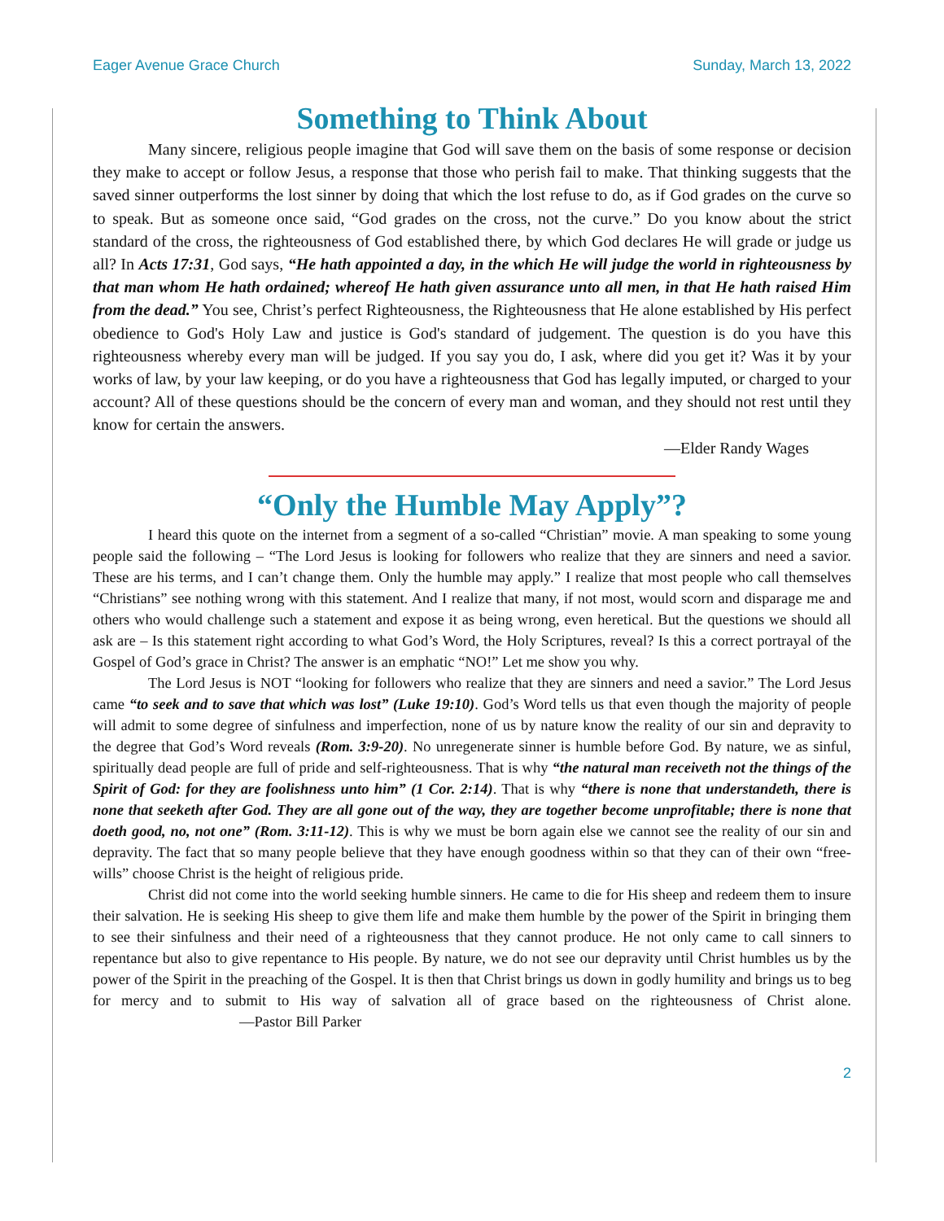Eager Avenue Grace Church Sunday, March 13, 2022
Something to Think About
Many sincere, religious people imagine that God will save them on the basis of some response or decision they make to accept or follow Jesus, a response that those who perish fail to make. That thinking suggests that the saved sinner outperforms the lost sinner by doing that which the lost refuse to do, as if God grades on the curve so to speak. But as someone once said, “God grades on the cross, not the curve.” Do you know about the strict standard of the cross, the righteousness of God established there, by which God declares He will grade or judge us all? In Acts 17:31, God says, “He hath appointed a day, in the which He will judge the world in righteousness by that man whom He hath ordained; whereof He hath given assurance unto all men, in that He hath raised Him from the dead.” You see, Christ’s perfect Righteousness, the Righteousness that He alone established by His perfect obedience to God's Holy Law and justice is God's standard of judgement. The question is do you have this righteousness whereby every man will be judged. If you say you do, I ask, where did you get it? Was it by your works of law, by your law keeping, or do you have a righteousness that God has legally imputed, or charged to your account? All of these questions should be the concern of every man and woman, and they should not rest until they know for certain the answers.
—Elder Randy Wages
“Only the Humble May Apply”?
I heard this quote on the internet from a segment of a so-called “Christian” movie. A man speaking to some young people said the following – “The Lord Jesus is looking for followers who realize that they are sinners and need a savior. These are his terms, and I can’t change them. Only the humble may apply.” I realize that most people who call themselves “Christians” see nothing wrong with this statement. And I realize that many, if not most, would scorn and disparage me and others who would challenge such a statement and expose it as being wrong, even heretical. But the questions we should all ask are – Is this statement right according to what God’s Word, the Holy Scriptures, reveal? Is this a correct portrayal of the Gospel of God’s grace in Christ? The answer is an emphatic “NO!” Let me show you why.
The Lord Jesus is NOT “looking for followers who realize that they are sinners and need a savior.” The Lord Jesus came “to seek and to save that which was lost” (Luke 19:10). God’s Word tells us that even though the majority of people will admit to some degree of sinfulness and imperfection, none of us by nature know the reality of our sin and depravity to the degree that God’s Word reveals (Rom. 3:9-20). No unregenerate sinner is humble before God. By nature, we as sinful, spiritually dead people are full of pride and self-righteousness. That is why “the natural man receiveth not the things of the Spirit of God: for they are foolishness unto him” (1 Cor. 2:14). That is why “there is none that understandeth, there is none that seeketh after God. They are all gone out of the way, they are together become unprofitable; there is none that doeth good, no, not one” (Rom. 3:11-12). This is why we must be born again else we cannot see the reality of our sin and depravity. The fact that so many people believe that they have enough goodness within so that they can of their own “free-wills” choose Christ is the height of religious pride.
Christ did not come into the world seeking humble sinners. He came to die for His sheep and redeem them to insure their salvation. He is seeking His sheep to give them life and make them humble by the power of the Spirit in bringing them to see their sinfulness and their need of a righteousness that they cannot produce. He not only came to call sinners to repentance but also to give repentance to His people. By nature, we do not see our depravity until Christ humbles us by the power of the Spirit in the preaching of the Gospel. It is then that Christ brings us down in godly humility and brings us to beg for mercy and to submit to His way of salvation all of grace based on the righteousness of Christ alone. —Pastor Bill Parker
2